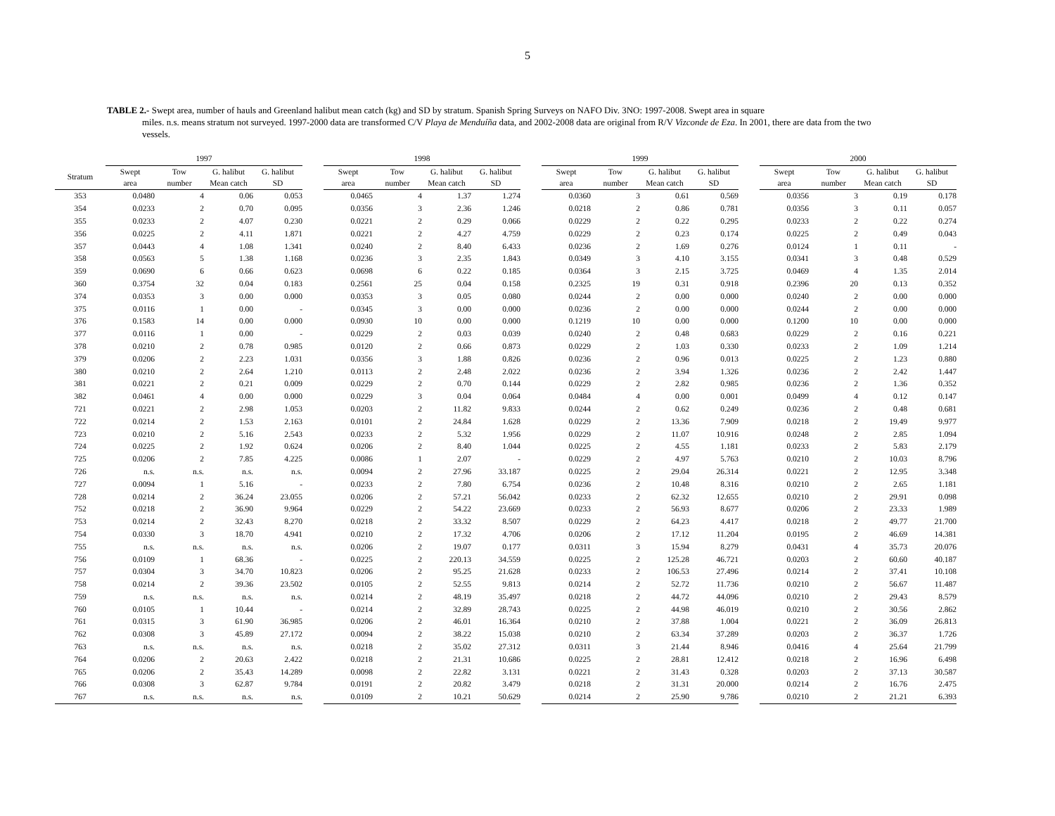5
TABLE 2.- Swept area, number of hauls and Greenland halibut mean catch (kg) and SD by stratum. Spanish Spring Surveys on NAFO Div. 3NO: 1997-2008. Swept area in square
miles. n.s. means stratum not surveyed. 1997-2000 data are transformed C/V Playa de Menduíña data, and 2002-2008 data are original from R/V Vizconde de Eza. In 2001, there are data from the two vessels.
| | 1997 | | | | | 1998 | | | | | 1999 | | | | | 2000 | | | |
| --- | --- | --- | --- | --- | --- | --- | --- | --- | --- | --- | --- | --- | --- | --- | --- | --- | --- | --- | --- |
| Stratum | Swept area | Tow number | G. halibut Mean catch | G. halibut SD | | Swept area | Tow number | G. halibut Mean catch | G. halibut SD | | Swept area | Tow number | G. halibut Mean catch | G. halibut SD | | Swept area | Tow number | G. halibut Mean catch | G. halibut SD |
| 353 | 0.0480 | 4 | 0.06 | 0.053 | | 0.0465 | 4 | 1.37 | 1.274 | | 0.0360 | 3 | 0.61 | 0.569 | | 0.0356 | 3 | 0.19 | 0.178 |
| 354 | 0.0233 | 2 | 0.70 | 0.095 | | 0.0356 | 3 | 2.36 | 1.246 | | 0.0218 | 2 | 0.86 | 0.781 | | 0.0356 | 3 | 0.11 | 0.057 |
| 355 | 0.0233 | 2 | 4.07 | 0.230 | | 0.0221 | 2 | 0.29 | 0.066 | | 0.0229 | 2 | 0.22 | 0.295 | | 0.0233 | 2 | 0.22 | 0.274 |
| 356 | 0.0225 | 2 | 4.11 | 1.871 | | 0.0221 | 2 | 4.27 | 4.759 | | 0.0229 | 2 | 0.23 | 0.174 | | 0.0225 | 2 | 0.49 | 0.043 |
| 357 | 0.0443 | 4 | 1.08 | 1.341 | | 0.0240 | 2 | 8.40 | 6.433 | | 0.0236 | 2 | 1.69 | 0.276 | | 0.0124 | 1 | 0.11 | - |
| 358 | 0.0563 | 5 | 1.38 | 1.168 | | 0.0236 | 3 | 2.35 | 1.843 | | 0.0349 | 3 | 4.10 | 3.155 | | 0.0341 | 3 | 0.48 | 0.529 |
| 359 | 0.0690 | 6 | 0.66 | 0.623 | | 0.0698 | 6 | 0.22 | 0.185 | | 0.0364 | 3 | 2.15 | 3.725 | | 0.0469 | 4 | 1.35 | 2.014 |
| 360 | 0.3754 | 32 | 0.04 | 0.183 | | 0.2561 | 25 | 0.04 | 0.158 | | 0.2325 | 19 | 0.31 | 0.918 | | 0.2396 | 20 | 0.13 | 0.352 |
| 374 | 0.0353 | 3 | 0.00 | 0.000 | | 0.0353 | 3 | 0.05 | 0.080 | | 0.0244 | 2 | 0.00 | 0.000 | | 0.0240 | 2 | 0.00 | 0.000 |
| 375 | 0.0116 | 1 | 0.00 | - | | 0.0345 | 3 | 0.00 | 0.000 | | 0.0236 | 2 | 0.00 | 0.000 | | 0.0244 | 2 | 0.00 | 0.000 |
| 376 | 0.1583 | 14 | 0.00 | 0.000 | | 0.0930 | 10 | 0.00 | 0.000 | | 0.1219 | 10 | 0.00 | 0.000 | | 0.1200 | 10 | 0.00 | 0.000 |
| 377 | 0.0116 | 1 | 0.00 | - | | 0.0229 | 2 | 0.03 | 0.039 | | 0.0240 | 2 | 0.48 | 0.683 | | 0.0229 | 2 | 0.16 | 0.221 |
| 378 | 0.0210 | 2 | 0.78 | 0.985 | | 0.0120 | 2 | 0.66 | 0.873 | | 0.0229 | 2 | 1.03 | 0.330 | | 0.0233 | 2 | 1.09 | 1.214 |
| 379 | 0.0206 | 2 | 2.23 | 1.031 | | 0.0356 | 3 | 1.88 | 0.826 | | 0.0236 | 2 | 0.96 | 0.013 | | 0.0225 | 2 | 1.23 | 0.880 |
| 380 | 0.0210 | 2 | 2.64 | 1.210 | | 0.0113 | 2 | 2.48 | 2.022 | | 0.0236 | 2 | 3.94 | 1.326 | | 0.0236 | 2 | 2.42 | 1.447 |
| 381 | 0.0221 | 2 | 0.21 | 0.009 | | 0.0229 | 2 | 0.70 | 0.144 | | 0.0229 | 2 | 2.82 | 0.985 | | 0.0236 | 2 | 1.36 | 0.352 |
| 382 | 0.0461 | 4 | 0.00 | 0.000 | | 0.0229 | 3 | 0.04 | 0.064 | | 0.0484 | 4 | 0.00 | 0.001 | | 0.0499 | 4 | 0.12 | 0.147 |
| 721 | 0.0221 | 2 | 2.98 | 1.053 | | 0.0203 | 2 | 11.82 | 9.833 | | 0.0244 | 2 | 0.62 | 0.249 | | 0.0236 | 2 | 0.48 | 0.681 |
| 722 | 0.0214 | 2 | 1.53 | 2.163 | | 0.0101 | 2 | 24.84 | 1.628 | | 0.0229 | 2 | 13.36 | 7.909 | | 0.0218 | 2 | 19.49 | 9.977 |
| 723 | 0.0210 | 2 | 5.16 | 2.543 | | 0.0233 | 2 | 5.32 | 1.956 | | 0.0229 | 2 | 11.07 | 10.916 | | 0.0248 | 2 | 2.85 | 1.094 |
| 724 | 0.0225 | 2 | 1.92 | 0.624 | | 0.0206 | 2 | 8.40 | 1.044 | | 0.0225 | 2 | 4.55 | 1.181 | | 0.0233 | 2 | 5.83 | 2.179 |
| 725 | 0.0206 | 2 | 7.85 | 4.225 | | 0.0086 | 1 | 2.07 | - | | 0.0229 | 2 | 4.97 | 5.763 | | 0.0210 | 2 | 10.03 | 8.796 |
| 726 | n.s. | n.s. | n.s. | n.s. | | 0.0094 | 2 | 27.96 | 33.187 | | 0.0225 | 2 | 29.04 | 26.314 | | 0.0221 | 2 | 12.95 | 3.348 |
| 727 | 0.0094 | 1 | 5.16 | - | | 0.0233 | 2 | 7.80 | 6.754 | | 0.0236 | 2 | 10.48 | 8.316 | | 0.0210 | 2 | 2.65 | 1.181 |
| 728 | 0.0214 | 2 | 36.24 | 23.055 | | 0.0206 | 2 | 57.21 | 56.042 | | 0.0233 | 2 | 62.32 | 12.655 | | 0.0210 | 2 | 29.91 | 0.098 |
| 752 | 0.0218 | 2 | 36.90 | 9.964 | | 0.0229 | 2 | 54.22 | 23.669 | | 0.0233 | 2 | 56.93 | 8.677 | | 0.0206 | 2 | 23.33 | 1.989 |
| 753 | 0.0214 | 2 | 32.43 | 8.270 | | 0.0218 | 2 | 33.32 | 8.507 | | 0.0229 | 2 | 64.23 | 4.417 | | 0.0218 | 2 | 49.77 | 21.700 |
| 754 | 0.0330 | 3 | 18.70 | 4.941 | | 0.0210 | 2 | 17.32 | 4.706 | | 0.0206 | 2 | 17.12 | 11.204 | | 0.0195 | 2 | 46.69 | 14.381 |
| 755 | n.s. | n.s. | n.s. | n.s. | | 0.0206 | 2 | 19.07 | 0.177 | | 0.0311 | 3 | 15.94 | 8.279 | | 0.0431 | 4 | 35.73 | 20.076 |
| 756 | 0.0109 | 1 | 68.36 | - | | 0.0225 | 2 | 220.13 | 34.559 | | 0.0225 | 2 | 125.28 | 46.721 | | 0.0203 | 2 | 60.60 | 40.187 |
| 757 | 0.0304 | 3 | 34.70 | 10.823 | | 0.0206 | 2 | 95.25 | 21.628 | | 0.0233 | 2 | 106.53 | 27.496 | | 0.0214 | 2 | 37.41 | 10.108 |
| 758 | 0.0214 | 2 | 39.36 | 23.502 | | 0.0105 | 2 | 52.55 | 9.813 | | 0.0214 | 2 | 52.72 | 11.736 | | 0.0210 | 2 | 56.67 | 11.487 |
| 759 | n.s. | n.s. | n.s. | n.s. | | 0.0214 | 2 | 48.19 | 35.497 | | 0.0218 | 2 | 44.72 | 44.096 | | 0.0210 | 2 | 29.43 | 8.579 |
| 760 | 0.0105 | 1 | 10.44 | - | | 0.0214 | 2 | 32.89 | 28.743 | | 0.0225 | 2 | 44.98 | 46.019 | | 0.0210 | 2 | 30.56 | 2.862 |
| 761 | 0.0315 | 3 | 61.90 | 36.985 | | 0.0206 | 2 | 46.01 | 16.364 | | 0.0210 | 2 | 37.88 | 1.004 | | 0.0221 | 2 | 36.09 | 26.813 |
| 762 | 0.0308 | 3 | 45.89 | 27.172 | | 0.0094 | 2 | 38.22 | 15.038 | | 0.0210 | 2 | 63.34 | 37.289 | | 0.0203 | 2 | 36.37 | 1.726 |
| 763 | n.s. | n.s. | n.s. | n.s. | | 0.0218 | 2 | 35.02 | 27.312 | | 0.0311 | 3 | 21.44 | 8.946 | | 0.0416 | 4 | 25.64 | 21.799 |
| 764 | 0.0206 | 2 | 20.63 | 2.422 | | 0.0218 | 2 | 21.31 | 10.686 | | 0.0225 | 2 | 28.81 | 12.412 | | 0.0218 | 2 | 16.96 | 6.498 |
| 765 | 0.0206 | 2 | 35.43 | 14.289 | | 0.0098 | 2 | 22.82 | 3.131 | | 0.0221 | 2 | 31.43 | 0.328 | | 0.0203 | 2 | 37.13 | 30.587 |
| 766 | 0.0308 | 3 | 62.87 | 9.784 | | 0.0191 | 2 | 20.82 | 3.479 | | 0.0218 | 2 | 31.31 | 20.000 | | 0.0214 | 2 | 16.76 | 2.475 |
| 767 | n.s. | n.s. | n.s. | n.s. | | 0.0109 | 2 | 10.21 | 50.629 | | 0.0214 | 2 | 25.90 | 9.786 | | 0.0210 | 2 | 21.21 | 6.393 |